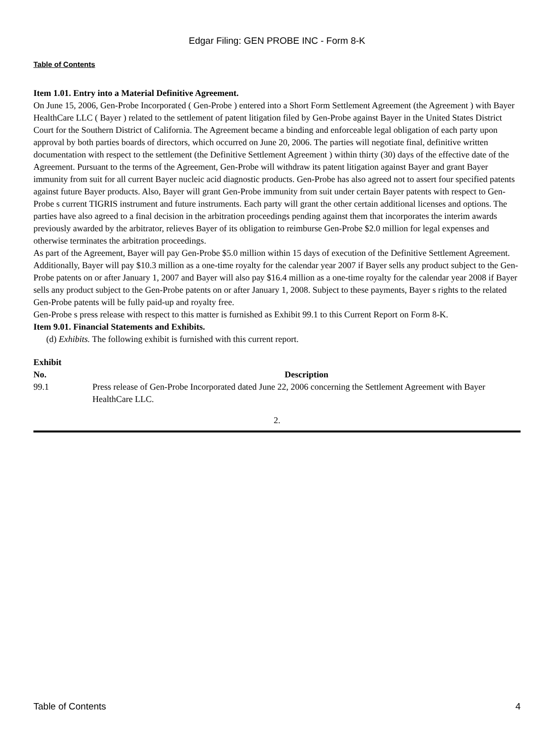Edgar Filing: GEN PROBE INC - Form 8-K
Table of Contents
Item 1.01. Entry into a Material Definitive Agreement.
On June 15, 2006, Gen-Probe Incorporated ( Gen-Probe ) entered into a Short Form Settlement Agreement (the Agreement ) with Bayer HealthCare LLC ( Bayer ) related to the settlement of patent litigation filed by Gen-Probe against Bayer in the United States District Court for the Southern District of California. The Agreement became a binding and enforceable legal obligation of each party upon approval by both parties boards of directors, which occurred on June 20, 2006. The parties will negotiate final, definitive written documentation with respect to the settlement (the Definitive Settlement Agreement ) within thirty (30) days of the effective date of the Agreement. Pursuant to the terms of the Agreement, Gen-Probe will withdraw its patent litigation against Bayer and grant Bayer immunity from suit for all current Bayer nucleic acid diagnostic products. Gen-Probe has also agreed not to assert four specified patents against future Bayer products. Also, Bayer will grant Gen-Probe immunity from suit under certain Bayer patents with respect to Gen-Probe s current TIGRIS instrument and future instruments. Each party will grant the other certain additional licenses and options. The parties have also agreed to a final decision in the arbitration proceedings pending against them that incorporates the interim awards previously awarded by the arbitrator, relieves Bayer of its obligation to reimburse Gen-Probe $2.0 million for legal expenses and otherwise terminates the arbitration proceedings.
As part of the Agreement, Bayer will pay Gen-Probe $5.0 million within 15 days of execution of the Definitive Settlement Agreement. Additionally, Bayer will pay $10.3 million as a one-time royalty for the calendar year 2007 if Bayer sells any product subject to the Gen-Probe patents on or after January 1, 2007 and Bayer will also pay $16.4 million as a one-time royalty for the calendar year 2008 if Bayer sells any product subject to the Gen-Probe patents on or after January 1, 2008. Subject to these payments, Bayer s rights to the related Gen-Probe patents will be fully paid-up and royalty free.
Gen-Probe s press release with respect to this matter is furnished as Exhibit 99.1 to this Current Report on Form 8-K.
Item 9.01. Financial Statements and Exhibits.
(d) Exhibits. The following exhibit is furnished with this current report.
| Exhibit No. | Description |
| --- | --- |
| 99.1 | Press release of Gen-Probe Incorporated dated June 22, 2006 concerning the Settlement Agreement with Bayer HealthCare LLC. |
2.
Table of Contents 4